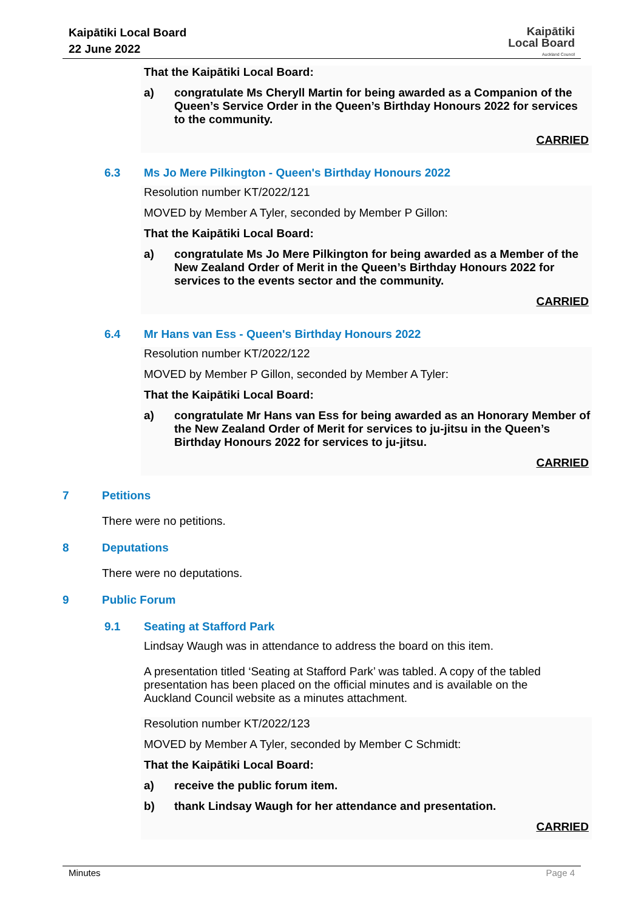Kaipātiki Local Board
22 June 2022
Kaipātiki
Local Board
Auckland Council
That the Kaipātiki Local Board:
a) congratulate Ms Cheryll Martin for being awarded as a Companion of the Queen’s Service Order in the Queen’s Birthday Honours 2022 for services to the community.
CARRIED
6.3 Ms Jo Mere Pilkington - Queen's Birthday Honours 2022
Resolution number KT/2022/121
MOVED by Member A Tyler, seconded by Member P Gillon:
That the Kaipātiki Local Board:
a) congratulate Ms Jo Mere Pilkington for being awarded as a Member of the New Zealand Order of Merit in the Queen’s Birthday Honours 2022 for services to the events sector and the community.
CARRIED
6.4 Mr Hans van Ess - Queen's Birthday Honours 2022
Resolution number KT/2022/122
MOVED by Member P Gillon, seconded by Member A Tyler:
That the Kaipātiki Local Board:
a) congratulate Mr Hans van Ess for being awarded as an Honorary Member of the New Zealand Order of Merit for services to ju-jitsu in the Queen’s Birthday Honours 2022 for services to ju-jitsu.
CARRIED
7 Petitions
There were no petitions.
8 Deputations
There were no deputations.
9 Public Forum
9.1 Seating at Stafford Park
Lindsay Waugh was in attendance to address the board on this item.
A presentation titled ‘Seating at Stafford Park’ was tabled. A copy of the tabled presentation has been placed on the official minutes and is available on the Auckland Council website as a minutes attachment.
Resolution number KT/2022/123
MOVED by Member A Tyler, seconded by Member C Schmidt:
That the Kaipātiki Local Board:
a) receive the public forum item.
b) thank Lindsay Waugh for her attendance and presentation.
CARRIED
Minutes Page 4